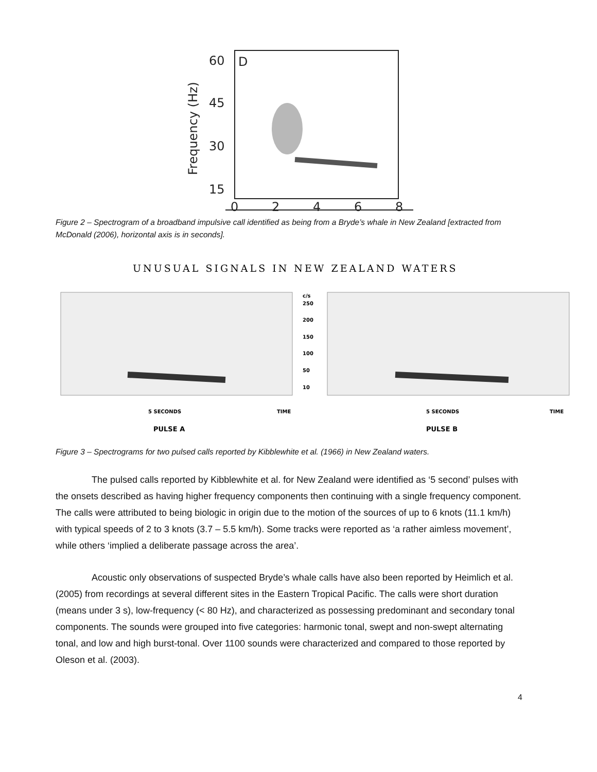D
60
45
30
15
0
2
4
6
8
Frequency (Hz)
Figure 2 – Spectrogram of a broadband impulsive call identified as being from a Bryde’s whale in New Zealand [extracted from McDonald (2006), horizontal axis is in seconds].
UNUSUAL SIGNALS IN NEW ZEALAND WATERS
c/s
250
200
150
100
50
10
5 SECONDS
TIME
PULSE A
5 SECONDS
TIME
PULSE B
Figure 3 – Spectrograms for two pulsed calls reported by Kibblewhite et al. (1966) in New Zealand waters.
The pulsed calls reported by Kibblewhite et al. for New Zealand were identified as ‘5 second’ pulses with the onsets described as having higher frequency components then continuing with a single frequency component. The calls were attributed to being biologic in origin due to the motion of the sources of up to 6 knots (11.1 km/h) with typical speeds of 2 to 3 knots (3.7 – 5.5 km/h). Some tracks were reported as ‘a rather aimless movement’, while others ‘implied a deliberate passage across the area’.
Acoustic only observations of suspected Bryde’s whale calls have also been reported by Heimlich et al. (2005) from recordings at several different sites in the Eastern Tropical Pacific. The calls were short duration (means under 3 s), low-frequency (< 80 Hz), and characterized as possessing predominant and secondary tonal components. The sounds were grouped into five categories: harmonic tonal, swept and non-swept alternating tonal, and low and high burst-tonal. Over 1100 sounds were characterized and compared to those reported by Oleson et al. (2003).
4